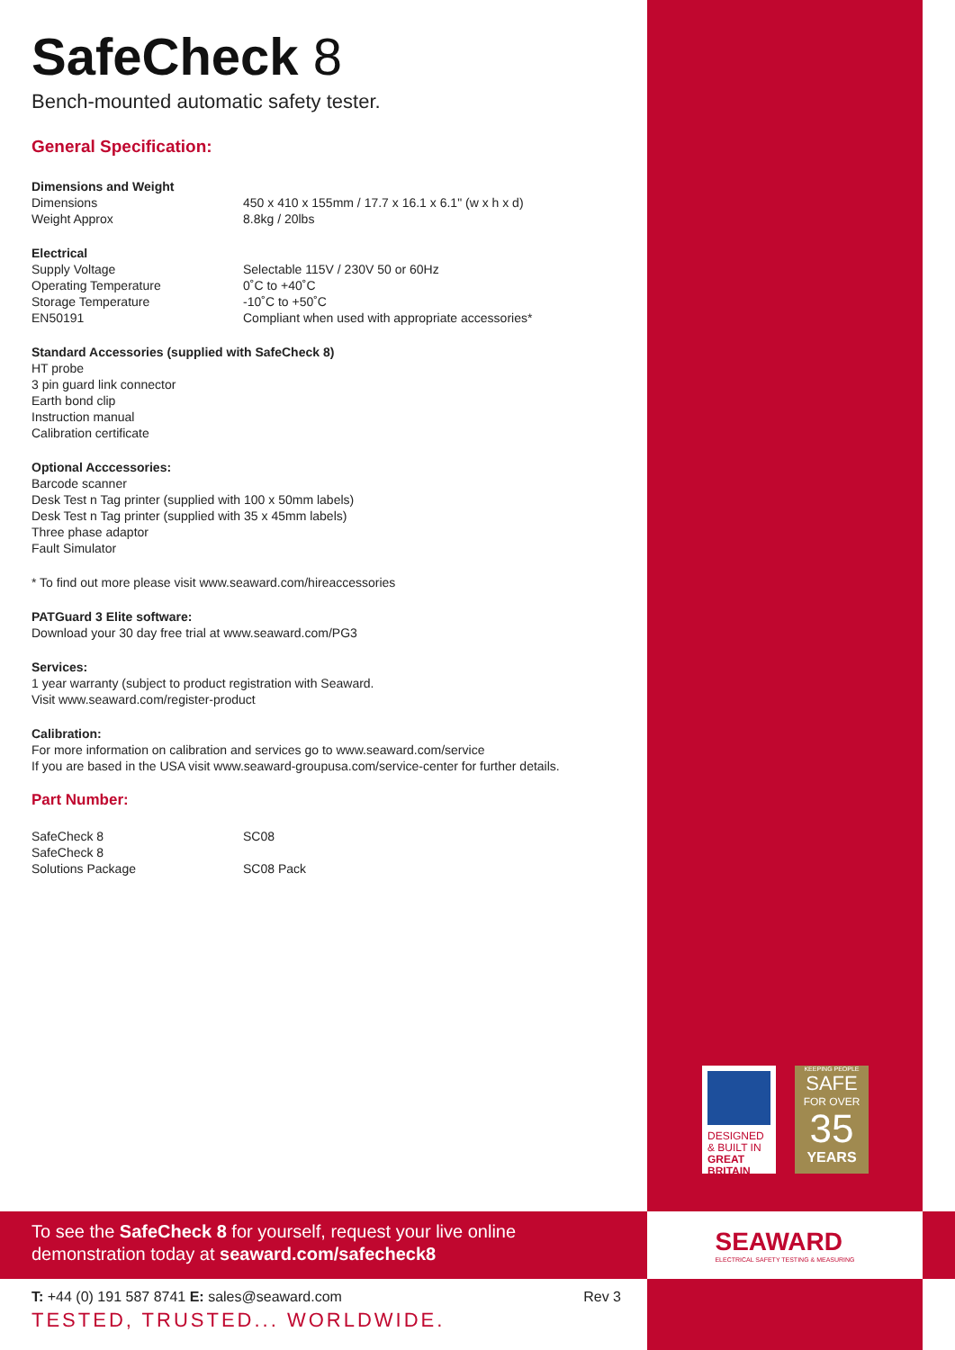SafeCheck 8
Bench-mounted automatic safety tester.
General Specification:
Dimensions and Weight
| Dimensions | 450 x 410 x 155mm / 17.7 x 16.1 x 6.1" (w x h x d) |
| Weight Approx | 8.8kg / 20lbs |
Electrical
| Supply Voltage | Selectable 115V / 230V 50 or 60Hz |
| Operating Temperature | 0˚C to +40˚C |
| Storage Temperature | -10˚C to +50˚C |
| EN50191 | Compliant when used with appropriate accessories* |
Standard Accessories (supplied with SafeCheck 8)
HT probe
3 pin guard link connector
Earth bond clip
Instruction manual
Calibration certificate
Optional Acccessories:
Barcode scanner
Desk Test n Tag printer (supplied with 100 x 50mm labels)
Desk Test n Tag printer (supplied with 35 x 45mm labels)
Three phase adaptor
Fault Simulator
* To find out more please visit www.seaward.com/hireaccessories
PATGuard 3 Elite software:
Download your 30 day free trial at www.seaward.com/PG3
Services:
1 year warranty (subject to product registration with Seaward.
Visit www.seaward.com/register-product
Calibration:
For more information on calibration and services go to www.seaward.com/service
If you are based in the USA visit www.seaward-groupusa.com/service-center for further details.
Part Number:
| SafeCheck 8 | SC08 |
| SafeCheck 8 Solutions Package | SC08 Pack |
DESIGNED
& BUILT IN
GREAT
BRITAIN
KEEPING PEOPLE
SAFE
FOR OVER
35
YEARS
To see the SafeCheck 8 for yourself, request your live online
demonstration today at seaward.com/safecheck8
SEAWARD
ELECTRICAL SAFETY TESTING & MEASURING
T: +44 (0) 191 587 8741 E: sales@seaward.com Rev 3
TESTED, TRUSTED... WORLDWIDE.